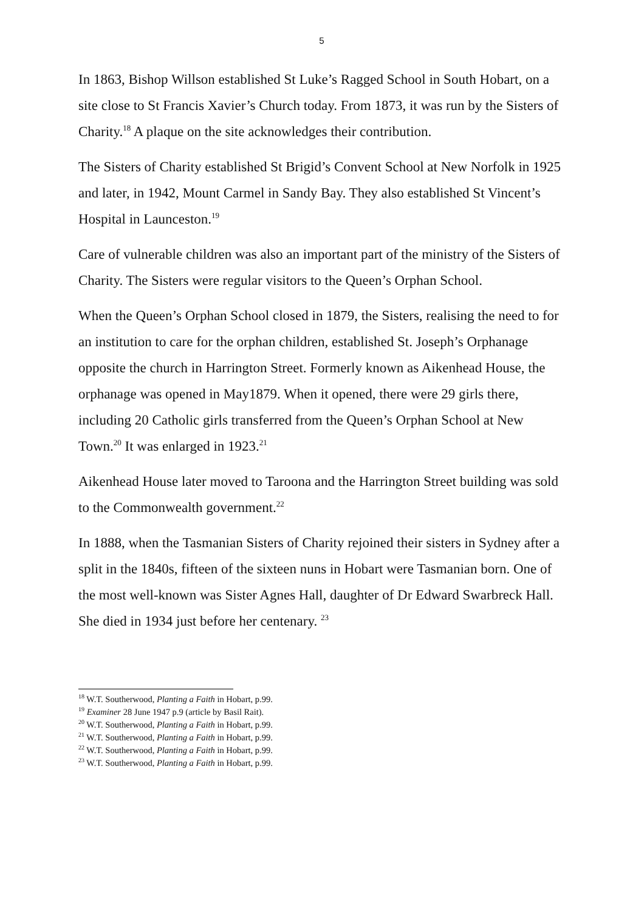5
In 1863, Bishop Willson established St Luke’s Ragged School in South Hobart, on a site close to St Francis Xavier’s Church today. From 1873, it was run by the Sisters of Charity.<sup>18</sup> A plaque on the site acknowledges their contribution.
The Sisters of Charity established St Brigid’s Convent School at New Norfolk in 1925 and later, in 1942, Mount Carmel in Sandy Bay. They also established St Vincent’s Hospital in Launceston.<sup>19</sup>
Care of vulnerable children was also an important part of the ministry of the Sisters of Charity. The Sisters were regular visitors to the Queen’s Orphan School.
When the Queen’s Orphan School closed in 1879, the Sisters, realising the need to for an institution to care for the orphan children, established St. Joseph’s Orphanage opposite the church in Harrington Street. Formerly known as Aikenhead House, the orphanage was opened in May1879. When it opened, there were 29 girls there, including 20 Catholic girls transferred from the Queen’s Orphan School at New Town.<sup>20</sup> It was enlarged in 1923.<sup>21</sup>
Aikenhead House later moved to Taroona and the Harrington Street building was sold to the Commonwealth government.<sup>22</sup>
In 1888, when the Tasmanian Sisters of Charity rejoined their sisters in Sydney after a split in the 1840s, fifteen of the sixteen nuns in Hobart were Tasmanian born. One of the most well-known was Sister Agnes Hall, daughter of Dr Edward Swarbreck Hall. She died in 1934 just before her centenary. <sup>23</sup>
<sup>18</sup> W.T. Southerwood, Planting a Faith in Hobart, p.99.
<sup>19</sup> Examiner 28 June 1947 p.9 (article by Basil Rait).
<sup>20</sup> W.T. Southerwood, Planting a Faith in Hobart, p.99.
<sup>21</sup> W.T. Southerwood, Planting a Faith in Hobart, p.99.
<sup>22</sup> W.T. Southerwood, Planting a Faith in Hobart, p.99.
<sup>23</sup> W.T. Southerwood, Planting a Faith in Hobart, p.99.